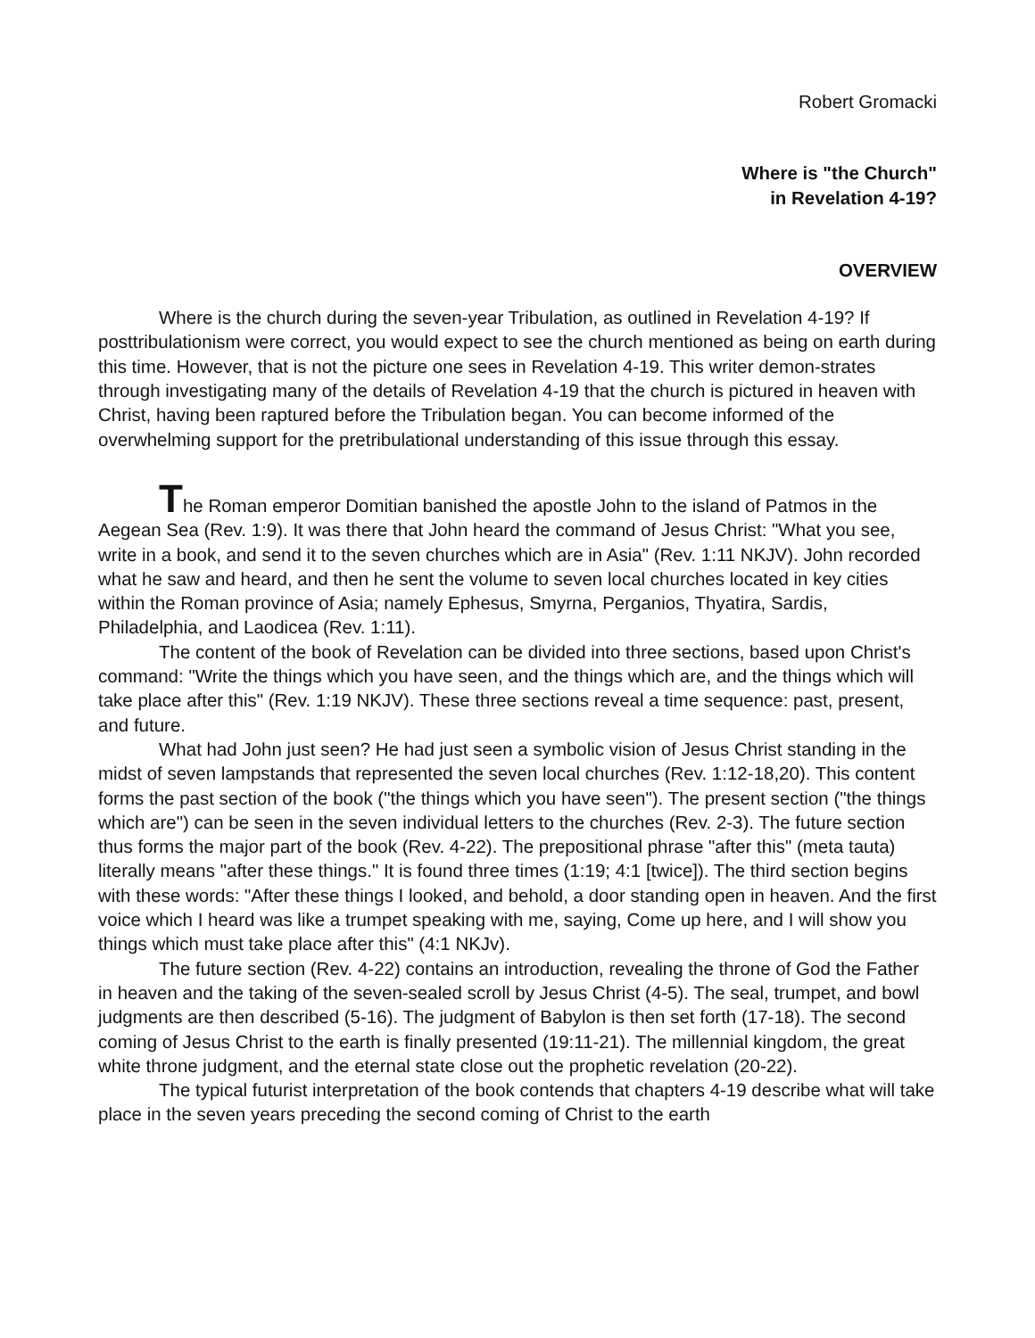Robert Gromacki
Where is "the Church"
in Revelation 4-19?
OVERVIEW
Where is the church during the seven-year Tribulation, as outlined in Revelation 4-19? If posttribulationism were correct, you would expect to see the church mentioned as being on earth during this time. However, that is not the picture one sees in Revelation 4-19. This writer demon-strates through investigating many of the details of Revelation 4-19 that the church is pictured in heaven with Christ, having been raptured before the Tribulation began. You can become informed of the overwhelming support for the pretribulational understanding of this issue through this essay.
The Roman emperor Domitian banished the apostle John to the island of Patmos in the Aegean Sea (Rev. 1:9). It was there that John heard the command of Jesus Christ: "What you see, write in a book, and send it to the seven churches which are in Asia" (Rev. 1:11 NKJV). John recorded what he saw and heard, and then he sent the volume to seven local churches located in key cities within the Roman province of Asia; namely Ephesus, Smyrna, Perganios, Thyatira, Sardis, Philadelphia, and Laodicea (Rev. 1:11).
The content of the book of Revelation can be divided into three sections, based upon Christ's command: "Write the things which you have seen, and the things which are, and the things which will take place after this" (Rev. 1:19 NKJV). These three sections reveal a time sequence: past, present, and future.
What had John just seen? He had just seen a symbolic vision of Jesus Christ standing in the midst of seven lampstands that represented the seven local churches (Rev. 1:12-18,20). This content forms the past section of the book ("the things which you have seen"). The present section ("the things which are") can be seen in the seven individual letters to the churches (Rev. 2-3). The future section thus forms the major part of the book (Rev. 4-22). The prepositional phrase "after this" (meta tauta) literally means "after these things." It is found three times (1:19; 4:1 [twice]). The third section begins with these words: "After these things I looked, and behold, a door standing open in heaven. And the first voice which I heard was like a trumpet speaking with me, saying, Come up here, and I will show you things which must take place after this" (4:1 NKJv).
The future section (Rev. 4-22) contains an introduction, revealing the throne of God the Father in heaven and the taking of the seven-sealed scroll by Jesus Christ (4-5). The seal, trumpet, and bowl judgments are then described (5-16). The judgment of Babylon is then set forth (17-18). The second coming of Jesus Christ to the earth is finally presented (19:11-21). The millennial kingdom, the great white throne judgment, and the eternal state close out the prophetic revelation (20-22).
The typical futurist interpretation of the book contends that chapters 4-19 describe what will take place in the seven years preceding the second coming of Christ to the earth